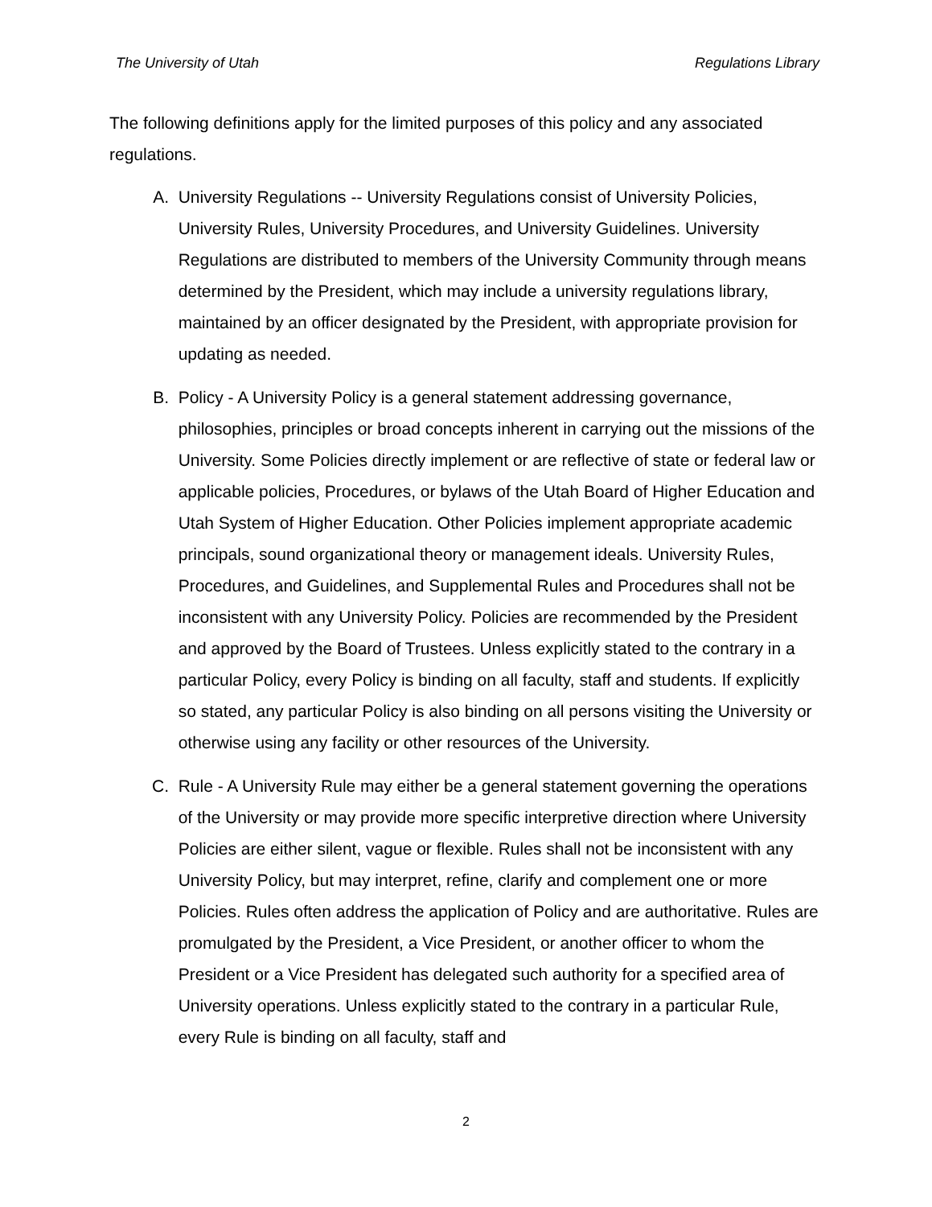The University of Utah Regulations Library
The following definitions apply for the limited purposes of this policy and any associated regulations.
A. University Regulations -- University Regulations consist of University Policies, University Rules, University Procedures, and University Guidelines. University Regulations are distributed to members of the University Community through means determined by the President, which may include a university regulations library, maintained by an officer designated by the President, with appropriate provision for updating as needed.
B. Policy - A University Policy is a general statement addressing governance, philosophies, principles or broad concepts inherent in carrying out the missions of the University. Some Policies directly implement or are reflective of state or federal law or applicable policies, Procedures, or bylaws of the Utah Board of Higher Education and Utah System of Higher Education. Other Policies implement appropriate academic principals, sound organizational theory or management ideals. University Rules, Procedures, and Guidelines, and Supplemental Rules and Procedures shall not be inconsistent with any University Policy. Policies are recommended by the President and approved by the Board of Trustees. Unless explicitly stated to the contrary in a particular Policy, every Policy is binding on all faculty, staff and students. If explicitly so stated, any particular Policy is also binding on all persons visiting the University or otherwise using any facility or other resources of the University.
C. Rule - A University Rule may either be a general statement governing the operations of the University or may provide more specific interpretive direction where University Policies are either silent, vague or flexible. Rules shall not be inconsistent with any University Policy, but may interpret, refine, clarify and complement one or more Policies. Rules often address the application of Policy and are authoritative. Rules are promulgated by the President, a Vice President, or another officer to whom the President or a Vice President has delegated such authority for a specified area of University operations. Unless explicitly stated to the contrary in a particular Rule, every Rule is binding on all faculty, staff and
2